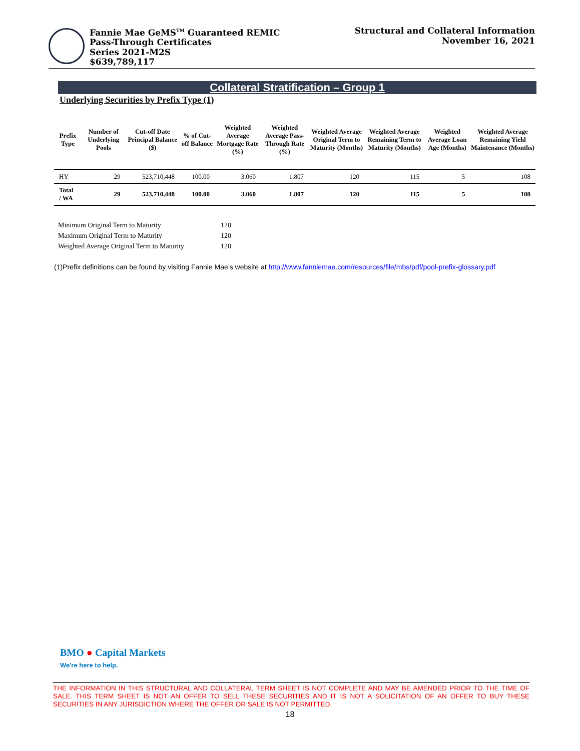Fannie Mae GeMS<sup>TM</sup> Guaranteed REMIC
Pass-Through Certificates
Series 2021-M2S
$639,789,117
Structural and Collateral Information
November 16, 2021
Collateral Stratification – Group 1
Underlying Securities by Prefix Type (1)
| Prefix Type | Number of Underlying Pools | Cut-off Date Principal Balance ($) | % of Cut-off Balance | Weighted Average Mortgage Rate (%) | Weighted Average Pass-Through Rate (%) | Weighted Average Original Term to Maturity (Months) | Weighted Average Remaining Term to Maturity (Months) | Weighted Average Loan Age (Months) | Weighted Average Remaining Yield Maintenance (Months) |
| --- | --- | --- | --- | --- | --- | --- | --- | --- | --- |
| HY | 29 | 523,710,448 | 100.00 | 3.060 | 1.807 | 120 | 115 | 5 | 108 |
| Total / WA | 29 | 523,710,448 | 100.00 | 3.060 | 1.807 | 120 | 115 | 5 | 108 |
| Minimum Original Term to Maturity | 120 |
| Maximum Original Term to Maturity | 120 |
| Weighted Average Original Term to Maturity | 120 |
(1)Prefix definitions can be found by visiting Fannie Mae’s website at http://www.fanniemae.com/resources/file/mbs/pdf/pool-prefix-glossary.pdf
BMO ● Capital Markets
We're here to help.
THE INFORMATION IN THIS STRUCTURAL AND COLLATERAL TERM SHEET IS NOT COMPLETE AND MAY BE AMENDED PRIOR TO THE TIME OF SALE. THIS TERM SHEET IS NOT AN OFFER TO SELL THESE SECURITIES AND IT IS NOT A SOLICITATION OF AN OFFER TO BUY THESE SECURITIES IN ANY JURISDICTION WHERE THE OFFER OR SALE IS NOT PERMITTED.
18